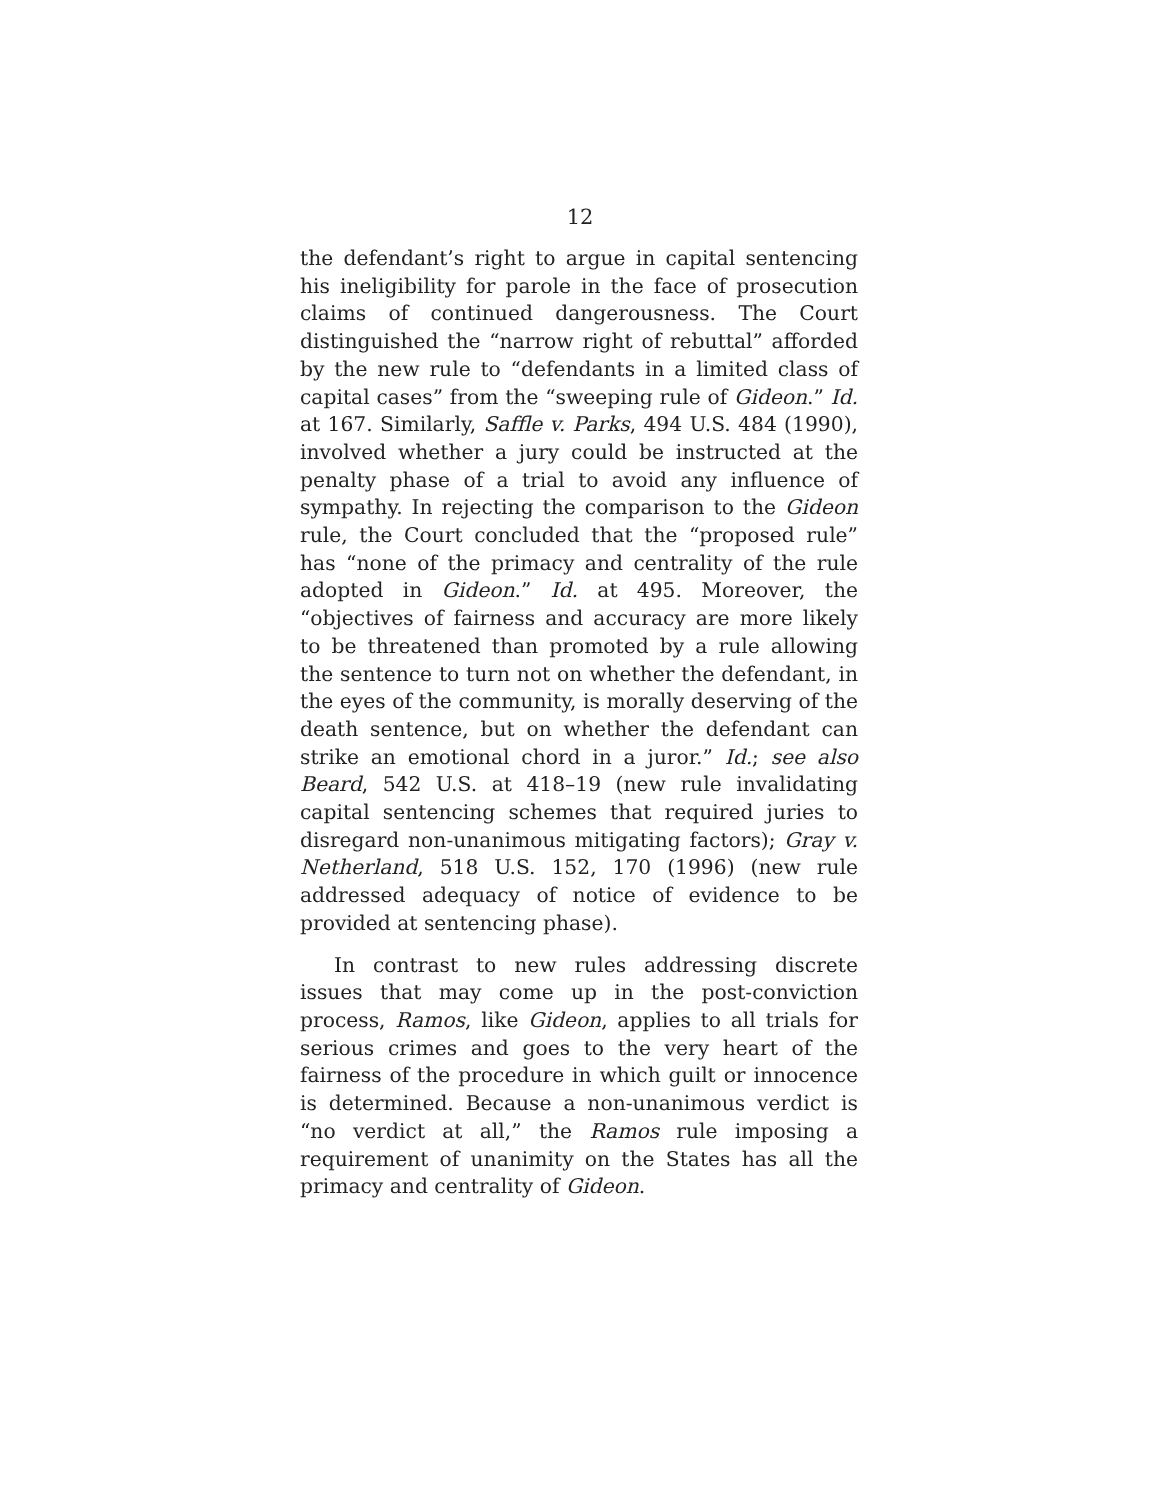12
the defendant’s right to argue in capital sentencing his ineligibility for parole in the face of prosecution claims of continued dangerousness. The Court distinguished the “narrow right of rebuttal” afforded by the new rule to “defendants in a limited class of capital cases” from the “sweeping rule of Gideon.” Id. at 167. Similarly, Saffle v. Parks, 494 U.S. 484 (1990), involved whether a jury could be instructed at the penalty phase of a trial to avoid any influence of sympathy. In rejecting the comparison to the Gideon rule, the Court concluded that the “proposed rule” has “none of the primacy and centrality of the rule adopted in Gideon.” Id. at 495. Moreover, the “objectives of fairness and accuracy are more likely to be threatened than promoted by a rule allowing the sentence to turn not on whether the defendant, in the eyes of the community, is morally deserving of the death sentence, but on whether the defendant can strike an emotional chord in a juror.” Id.; see also Beard, 542 U.S. at 418–19 (new rule invalidating capital sentencing schemes that required juries to disregard non-unanimous mitigating factors); Gray v. Netherland, 518 U.S. 152, 170 (1996) (new rule addressed adequacy of notice of evidence to be provided at sentencing phase).
In contrast to new rules addressing discrete issues that may come up in the post-conviction process, Ramos, like Gideon, applies to all trials for serious crimes and goes to the very heart of the fairness of the procedure in which guilt or innocence is determined. Because a non-unanimous verdict is “no verdict at all,” the Ramos rule imposing a requirement of unanimity on the States has all the primacy and centrality of Gideon.